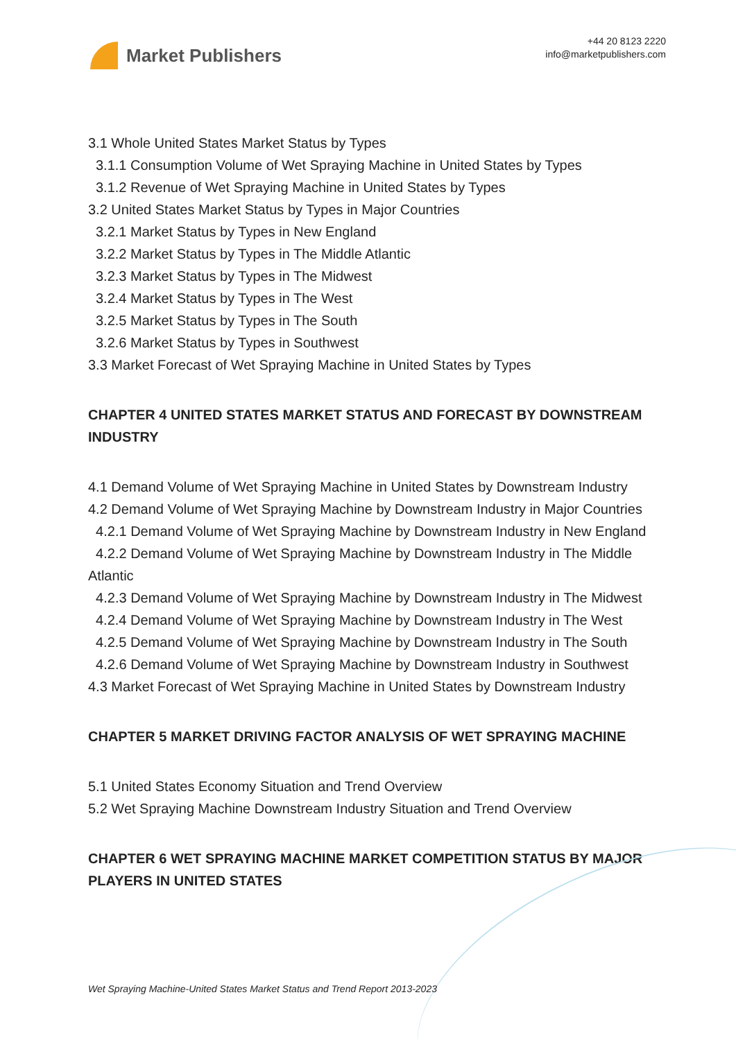Market Publishers
+44 20 8123 2220
info@marketpublishers.com
3.1 Whole United States Market Status by Types
3.1.1 Consumption Volume of Wet Spraying Machine in United States by Types
3.1.2 Revenue of Wet Spraying Machine in United States by Types
3.2 United States Market Status by Types in Major Countries
3.2.1 Market Status by Types in New England
3.2.2 Market Status by Types in The Middle Atlantic
3.2.3 Market Status by Types in The Midwest
3.2.4 Market Status by Types in The West
3.2.5 Market Status by Types in The South
3.2.6 Market Status by Types in Southwest
3.3 Market Forecast of Wet Spraying Machine in United States by Types
CHAPTER 4 UNITED STATES MARKET STATUS AND FORECAST BY DOWNSTREAM INDUSTRY
4.1 Demand Volume of Wet Spraying Machine in United States by Downstream Industry
4.2 Demand Volume of Wet Spraying Machine by Downstream Industry in Major Countries
4.2.1 Demand Volume of Wet Spraying Machine by Downstream Industry in New England
4.2.2 Demand Volume of Wet Spraying Machine by Downstream Industry in The Middle Atlantic
4.2.3 Demand Volume of Wet Spraying Machine by Downstream Industry in The Midwest
4.2.4 Demand Volume of Wet Spraying Machine by Downstream Industry in The West
4.2.5 Demand Volume of Wet Spraying Machine by Downstream Industry in The South
4.2.6 Demand Volume of Wet Spraying Machine by Downstream Industry in Southwest
4.3 Market Forecast of Wet Spraying Machine in United States by Downstream Industry
CHAPTER 5 MARKET DRIVING FACTOR ANALYSIS OF WET SPRAYING MACHINE
5.1 United States Economy Situation and Trend Overview
5.2 Wet Spraying Machine Downstream Industry Situation and Trend Overview
CHAPTER 6 WET SPRAYING MACHINE MARKET COMPETITION STATUS BY MAJOR PLAYERS IN UNITED STATES
Wet Spraying Machine-United States Market Status and Trend Report 2013-2023